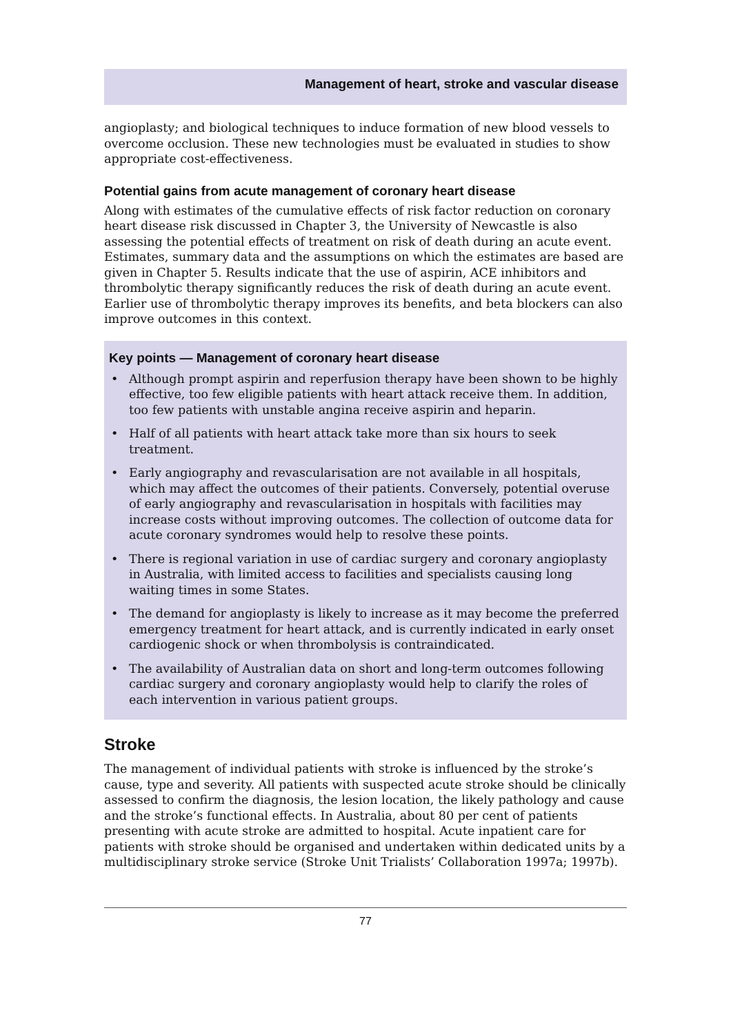Management of heart, stroke and vascular disease
angioplasty; and biological techniques to induce formation of new blood vessels to overcome occlusion. These new technologies must be evaluated in studies to show appropriate cost-effectiveness.
Potential gains from acute management of coronary heart disease
Along with estimates of the cumulative effects of risk factor reduction on coronary heart disease risk discussed in Chapter 3, the University of Newcastle is also assessing the potential effects of treatment on risk of death during an acute event. Estimates, summary data and the assumptions on which the estimates are based are given in Chapter 5. Results indicate that the use of aspirin, ACE inhibitors and thrombolytic therapy significantly reduces the risk of death during an acute event. Earlier use of thrombolytic therapy improves its benefits, and beta blockers can also improve outcomes in this context.
Key points — Management of coronary heart disease
• Although prompt aspirin and reperfusion therapy have been shown to be highly effective, too few eligible patients with heart attack receive them. In addition, too few patients with unstable angina receive aspirin and heparin.
• Half of all patients with heart attack take more than six hours to seek treatment.
• Early angiography and revascularisation are not available in all hospitals, which may affect the outcomes of their patients. Conversely, potential overuse of early angiography and revascularisation in hospitals with facilities may increase costs without improving outcomes. The collection of outcome data for acute coronary syndromes would help to resolve these points.
• There is regional variation in use of cardiac surgery and coronary angioplasty in Australia, with limited access to facilities and specialists causing long waiting times in some States.
• The demand for angioplasty is likely to increase as it may become the preferred emergency treatment for heart attack, and is currently indicated in early onset cardiogenic shock or when thrombolysis is contraindicated.
• The availability of Australian data on short and long-term outcomes following cardiac surgery and coronary angioplasty would help to clarify the roles of each intervention in various patient groups.
Stroke
The management of individual patients with stroke is influenced by the stroke’s cause, type and severity. All patients with suspected acute stroke should be clinically assessed to confirm the diagnosis, the lesion location, the likely pathology and cause and the stroke’s functional effects. In Australia, about 80 per cent of patients presenting with acute stroke are admitted to hospital. Acute inpatient care for patients with stroke should be organised and undertaken within dedicated units by a multidisciplinary stroke service (Stroke Unit Trialists’ Collaboration 1997a; 1997b).
77